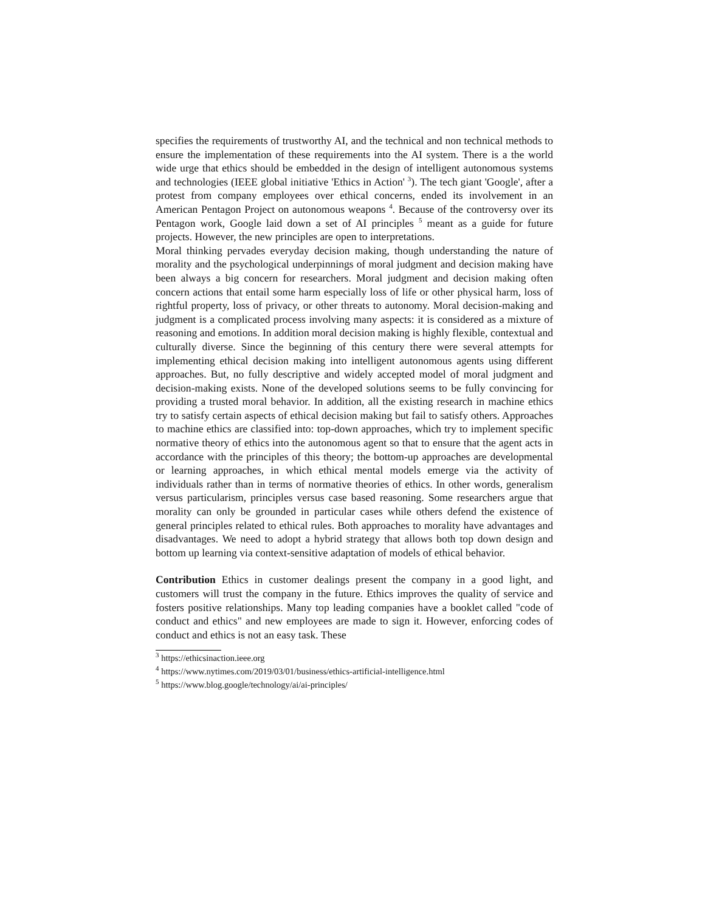specifies the requirements of trustworthy AI, and the technical and non technical methods to ensure the implementation of these requirements into the AI system. There is a the world wide urge that ethics should be embedded in the design of intelligent autonomous systems and technologies (IEEE global initiative 'Ethics in Action' <sup>3</sup>). The tech giant 'Google', after a protest from company employees over ethical concerns, ended its involvement in an American Pentagon Project on autonomous weapons <sup>4</sup>. Because of the controversy over its Pentagon work, Google laid down a set of AI principles <sup>5</sup> meant as a guide for future projects. However, the new principles are open to interpretations.
Moral thinking pervades everyday decision making, though understanding the nature of morality and the psychological underpinnings of moral judgment and decision making have been always a big concern for researchers. Moral judgment and decision making often concern actions that entail some harm especially loss of life or other physical harm, loss of rightful property, loss of privacy, or other threats to autonomy. Moral decision-making and judgment is a complicated process involving many aspects: it is considered as a mixture of reasoning and emotions. In addition moral decision making is highly flexible, contextual and culturally diverse. Since the beginning of this century there were several attempts for implementing ethical decision making into intelligent autonomous agents using different approaches. But, no fully descriptive and widely accepted model of moral judgment and decision-making exists. None of the developed solutions seems to be fully convincing for providing a trusted moral behavior. In addition, all the existing research in machine ethics try to satisfy certain aspects of ethical decision making but fail to satisfy others. Approaches to machine ethics are classified into: top-down approaches, which try to implement specific normative theory of ethics into the autonomous agent so that to ensure that the agent acts in accordance with the principles of this theory; the bottom-up approaches are developmental or learning approaches, in which ethical mental models emerge via the activity of individuals rather than in terms of normative theories of ethics. In other words, generalism versus particularism, principles versus case based reasoning. Some researchers argue that morality can only be grounded in particular cases while others defend the existence of general principles related to ethical rules. Both approaches to morality have advantages and disadvantages. We need to adopt a hybrid strategy that allows both top down design and bottom up learning via context-sensitive adaptation of models of ethical behavior.
Contribution Ethics in customer dealings present the company in a good light, and customers will trust the company in the future. Ethics improves the quality of service and fosters positive relationships. Many top leading companies have a booklet called "code of conduct and ethics" and new employees are made to sign it. However, enforcing codes of conduct and ethics is not an easy task. These
<sup>3</sup> https://ethicsinaction.ieee.org
<sup>4</sup> https://www.nytimes.com/2019/03/01/business/ethics-artificial-intelligence.html
<sup>5</sup> https://www.blog.google/technology/ai/ai-principles/